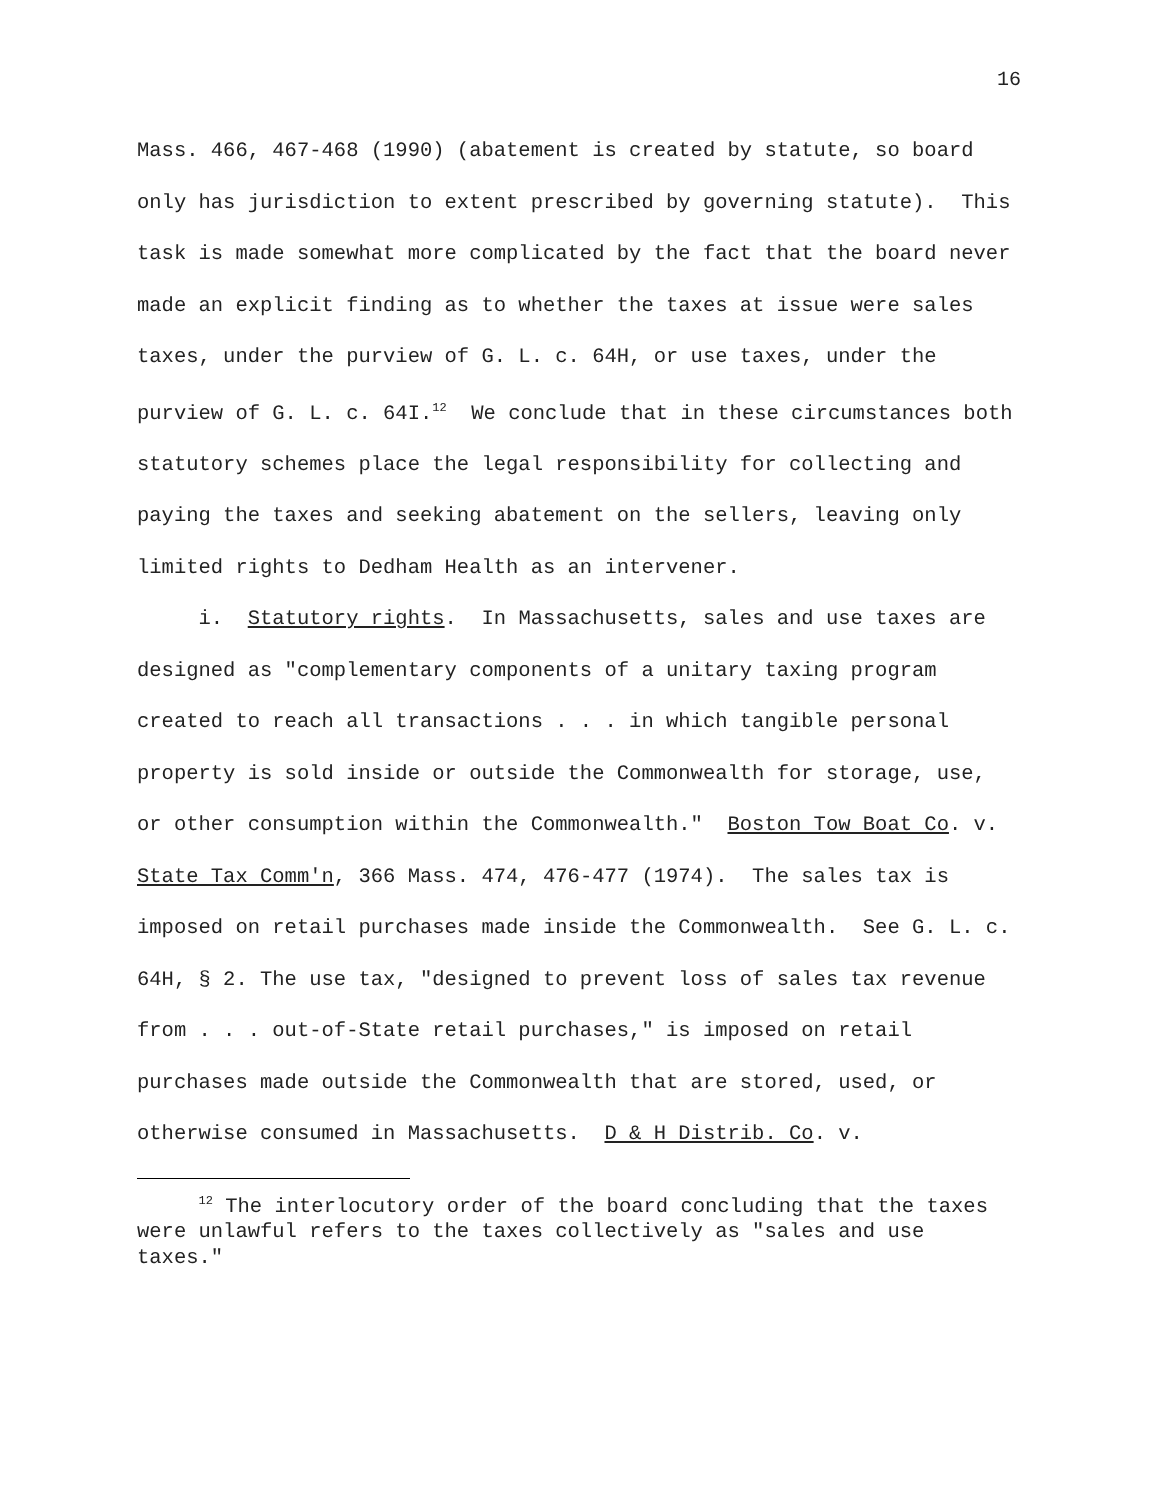16
Mass. 466, 467-468 (1990) (abatement is created by statute, so board only has jurisdiction to extent prescribed by governing statute). This task is made somewhat more complicated by the fact that the board never made an explicit finding as to whether the taxes at issue were sales taxes, under the purview of G. L. c. 64H, or use taxes, under the purview of G. L. c. 64I.<sup>12</sup> We conclude that in these circumstances both statutory schemes place the legal responsibility for collecting and paying the taxes and seeking abatement on the sellers, leaving only limited rights to Dedham Health as an intervener.
i. Statutory rights. In Massachusetts, sales and use taxes are designed as "complementary components of a unitary taxing program created to reach all transactions . . . in which tangible personal property is sold inside or outside the Commonwealth for storage, use, or other consumption within the Commonwealth." Boston Tow Boat Co. v. State Tax Comm'n, 366 Mass. 474, 476-477 (1974). The sales tax is imposed on retail purchases made inside the Commonwealth. See G. L. c. 64H, § 2. The use tax, "designed to prevent loss of sales tax revenue from . . . out-of-State retail purchases," is imposed on retail purchases made outside the Commonwealth that are stored, used, or otherwise consumed in Massachusetts. D & H Distrib. Co. v.
<sup>12</sup> The interlocutory order of the board concluding that the taxes were unlawful refers to the taxes collectively as "sales and use taxes."